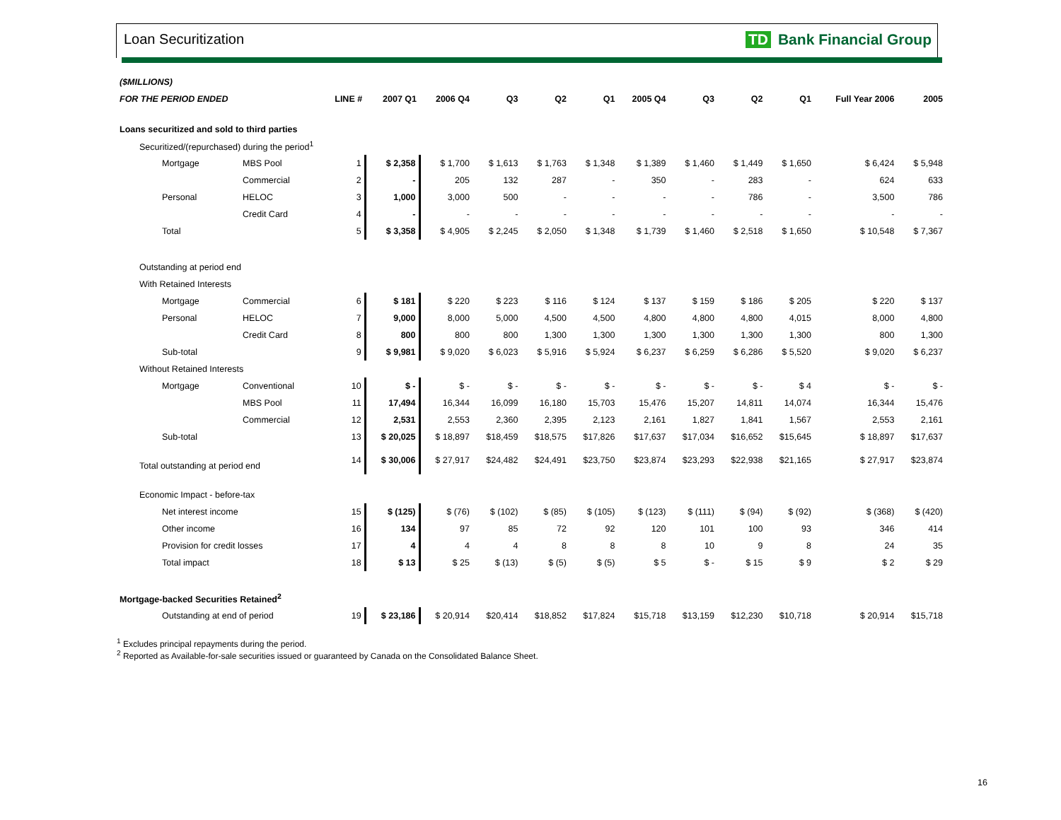Loan Securitization TD Bank Financial Group
| ($MILLIONS) | | | | | | | | | | | | | |
| FOR THE PERIOD ENDED | | LINE # | 2007 Q1 | 2006 Q4 | Q3 | Q2 | Q1 | 2005 Q4 | Q3 | Q2 | Q1 | Full Year 2006 | 2005 |
| Loans securitized and sold to third parties | | | | | | | | | | | | | |
| Securitized/(repurchased) during the period<sup>1</sup> | | | | | | | | | | | | | |
| Mortgage | MBS Pool | 1 | $ 2,358 | $ 1,700 | $ 1,613 | $ 1,763 | $ 1,348 | $ 1,389 | $ 1,460 | $ 1,449 | $ 1,650 | $ 6,424 | $ 5,948 |
| | Commercial | 2 | - | 205 | 132 | 287 | - | 350 | - | 283 | - | 624 | 633 |
| Personal | HELOC | 3 | 1,000 | 3,000 | 500 | - | - | - | - | 786 | - | 3,500 | 786 |
| | Credit Card | 4 | - | - | - | - | - | - | - | - | - | - | - |
| Total | | 5 | $ 3,358 | $ 4,905 | $ 2,245 | $ 2,050 | $ 1,348 | $ 1,739 | $ 1,460 | $ 2,518 | $ 1,650 | $ 10,548 | $ 7,367 |
| Outstanding at period end | | | | | | | | | | | | | |
| With Retained Interests | | | | | | | | | | | | | |
| Mortgage | Commercial | 6 | $ 181 | $ 220 | $ 223 | $ 116 | $ 124 | $ 137 | $ 159 | $ 186 | $ 205 | $ 220 | $ 137 |
| Personal | HELOC | 7 | 9,000 | 8,000 | 5,000 | 4,500 | 4,500 | 4,800 | 4,800 | 4,800 | 4,015 | 8,000 | 4,800 |
| | Credit Card | 8 | 800 | 800 | 800 | 1,300 | 1,300 | 1,300 | 1,300 | 1,300 | 1,300 | 800 | 1,300 |
| Sub-total | | 9 | $ 9,981 | $ 9,020 | $ 6,023 | $ 5,916 | $ 5,924 | $ 6,237 | $ 6,259 | $ 6,286 | $ 5,520 | $ 9,020 | $ 6,237 |
| Without Retained Interests | | | | | | | | | | | | | |
| Mortgage | Conventional | 10 | $ - | $ - | $ - | $ - | $ - | $ - | $ - | $ - | $ 4 | $ - | $ - |
| | MBS Pool | 11 | 17,494 | 16,344 | 16,099 | 16,180 | 15,703 | 15,476 | 15,207 | 14,811 | 14,074 | 16,344 | 15,476 |
| | Commercial | 12 | 2,531 | 2,553 | 2,360 | 2,395 | 2,123 | 2,161 | 1,827 | 1,841 | 1,567 | 2,553 | 2,161 |
| Sub-total | | 13 | $ 20,025 | $ 18,897 | $18,459 | $18,575 | $17,826 | $17,637 | $17,034 | $16,652 | $15,645 | $ 18,897 | $17,637 |
| Total outstanding at period end | | 14 | $ 30,006 | $ 27,917 | $24,482 | $24,491 | $23,750 | $23,874 | $23,293 | $22,938 | $21,165 | $ 27,917 | $23,874 |
| Economic Impact - before-tax | | | | | | | | | | | | | |
| Net interest income | | 15 | $ (125) | $ (76) | $ (102) | $ (85) | $ (105) | $ (123) | $ (111) | $ (94) | $ (92) | $ (368) | $ (420) |
| Other income | | 16 | 134 | 97 | 85 | 72 | 92 | 120 | 101 | 100 | 93 | 346 | 414 |
| Provision for credit losses | | 17 | 4 | 4 | 4 | 8 | 8 | 8 | 10 | 9 | 8 | 24 | 35 |
| Total impact | | 18 | $ 13 | $ 25 | $ (13) | $ (5) | $ (5) | $ 5 | $ - | $ 15 | $ 9 | $ 2 | $ 29 |
| Mortgage-backed Securities Retained<sup>2</sup> | | | | | | | | | | | | | |
| Outstanding at end of period | | 19 | $ 23,186 | $ 20,914 | $20,414 | $18,852 | $17,824 | $15,718 | $13,159 | $12,230 | $10,718 | $ 20,914 | $15,718 |
<sup>1</sup> Excludes principal repayments during the period.
<sup>2</sup> Reported as Available-for-sale securities issued or guaranteed by Canada on the Consolidated Balance Sheet.
16